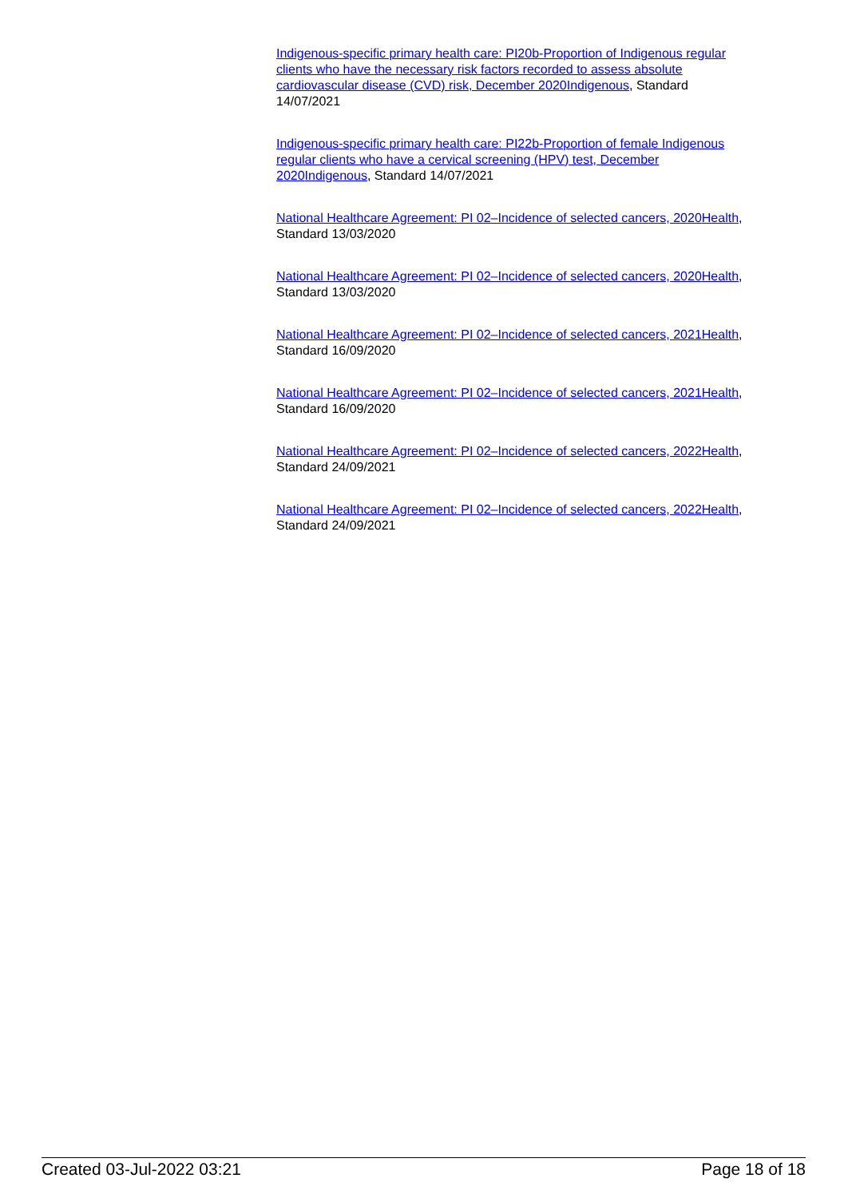Indigenous-specific primary health care: PI20b-Proportion of Indigenous regular clients who have the necessary risk factors recorded to assess absolute cardiovascular disease (CVD) risk, December 2020 Indigenous, Standard 14/07/2021
Indigenous-specific primary health care: PI22b-Proportion of female Indigenous regular clients who have a cervical screening (HPV) test, December 2020 Indigenous, Standard 14/07/2021
National Healthcare Agreement: PI 02–Incidence of selected cancers, 2020 Health, Standard 13/03/2020
National Healthcare Agreement: PI 02–Incidence of selected cancers, 2020 Health, Standard 13/03/2020
National Healthcare Agreement: PI 02–Incidence of selected cancers, 2021 Health, Standard 16/09/2020
National Healthcare Agreement: PI 02–Incidence of selected cancers, 2021 Health, Standard 16/09/2020
National Healthcare Agreement: PI 02–Incidence of selected cancers, 2022 Health, Standard 24/09/2021
National Healthcare Agreement: PI 02–Incidence of selected cancers, 2022 Health, Standard 24/09/2021
Created 03-Jul-2022 03:21 Page 18 of 18